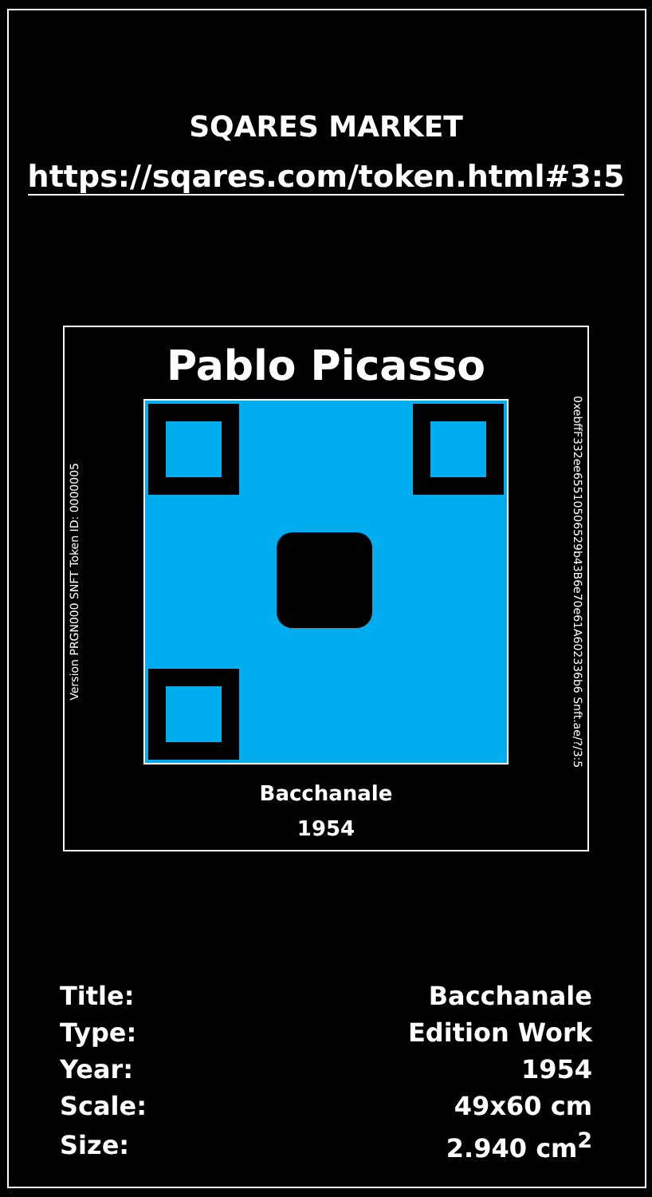SQARES MARKET
https://sqares.com/token.html#3:5
Pablo Picasso
Version PRGN000 SNFT Token ID: 0000005
0xebffF332ee65510506529b43B6e70e61A602336b6 Snft.ae/?/3:5
Bacchanale
1954
| Title: | Bacchanale |
| Type: | Edition Work |
| Year: | 1954 |
| Scale: | 49x60 cm |
| Size: | 2.940 cm<sup>2</sup> |